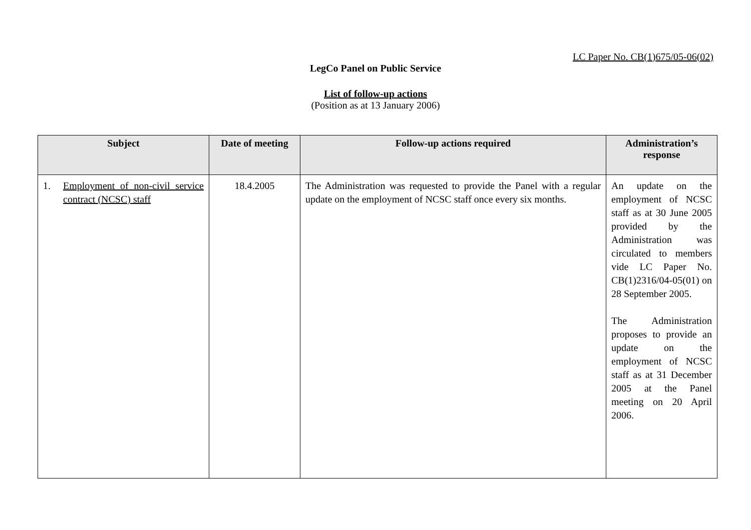LC Paper No. CB(1)675/05-06(02)
LegCo Panel on Public Service
List of follow-up actions
(Position as at 13 January 2006)
| Subject | Date of meeting | Follow-up actions required | Administration’s response |
| --- | --- | --- | --- |
| 1. Employment of non-civil service contract (NCSC) staff | 18.4.2005 | The Administration was requested to provide the Panel with a regular update on the employment of NCSC staff once every six months. | An update on the employment of NCSC staff as at 30 June 2005 provided by the Administration was circulated to members vide LC Paper No. CB(1)2316/04-05(01) on 28 September 2005. The Administration proposes to provide an update on the employment of NCSC staff as at 31 December 2005 at the Panel meeting on 20 April 2006. |